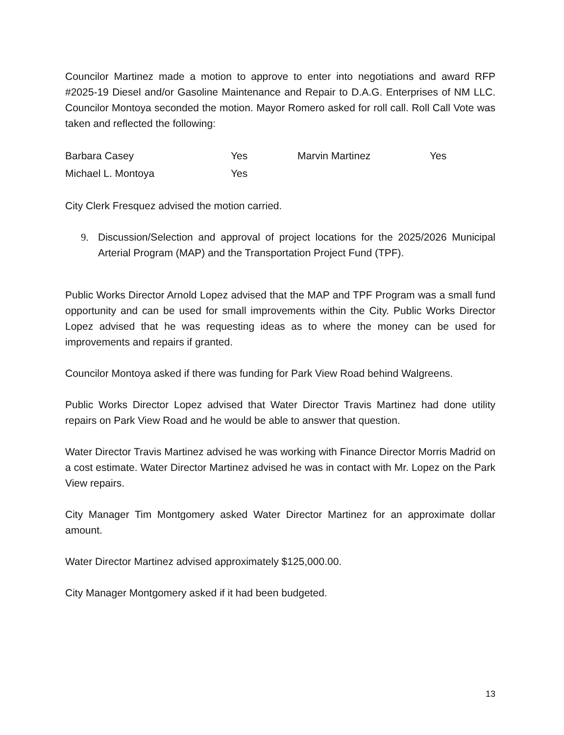Councilor Martinez made a motion to approve to enter into negotiations and award RFP #2025-19 Diesel and/or Gasoline Maintenance and Repair to D.A.G. Enterprises of NM LLC. Councilor Montoya seconded the motion. Mayor Romero asked for roll call. Roll Call Vote was taken and reflected the following:
| Barbara Casey | Yes | Marvin Martinez | Yes |
| Michael L. Montoya | Yes | | |
City Clerk Fresquez advised the motion carried.
9. Discussion/Selection and approval of project locations for the 2025/2026 Municipal Arterial Program (MAP) and the Transportation Project Fund (TPF).
Public Works Director Arnold Lopez advised that the MAP and TPF Program was a small fund opportunity and can be used for small improvements within the City. Public Works Director Lopez advised that he was requesting ideas as to where the money can be used for improvements and repairs if granted.
Councilor Montoya asked if there was funding for Park View Road behind Walgreens.
Public Works Director Lopez advised that Water Director Travis Martinez had done utility repairs on Park View Road and he would be able to answer that question.
Water Director Travis Martinez advised he was working with Finance Director Morris Madrid on a cost estimate. Water Director Martinez advised he was in contact with Mr. Lopez on the Park View repairs.
City Manager Tim Montgomery asked Water Director Martinez for an approximate dollar amount.
Water Director Martinez advised approximately $125,000.00.
City Manager Montgomery asked if it had been budgeted.
13